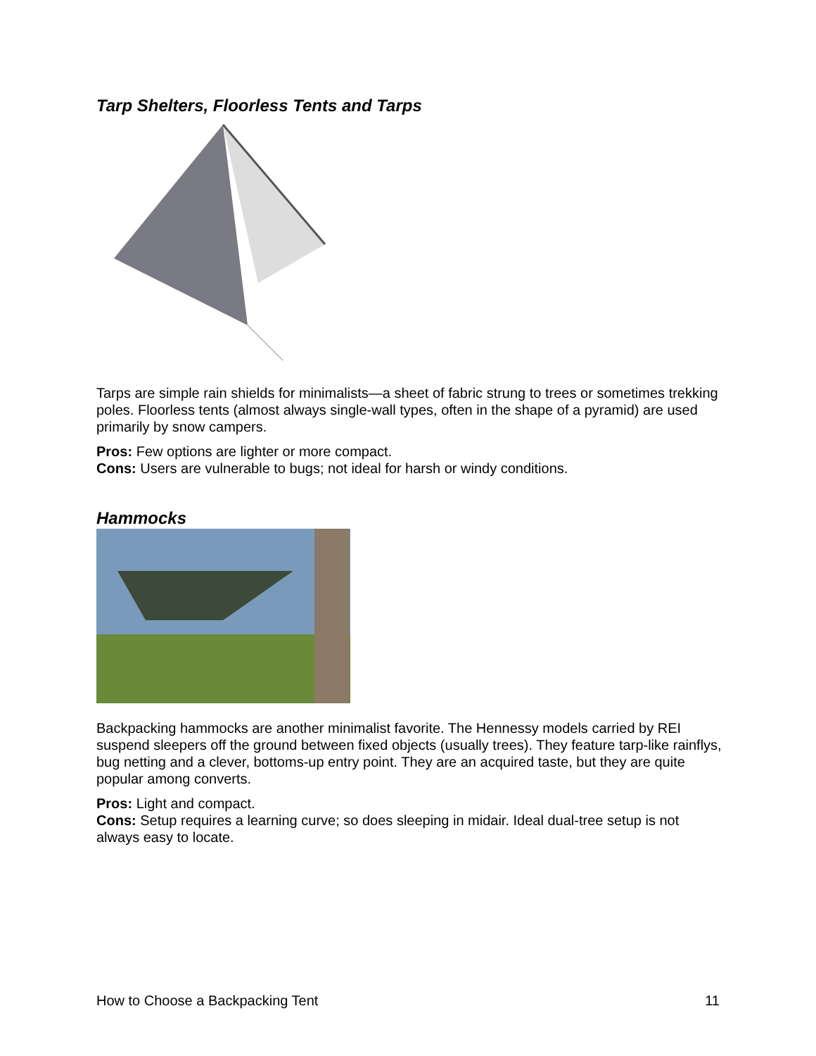Tarp Shelters, Floorless Tents and Tarps
Tarps are simple rain shields for minimalists—a sheet of fabric strung to trees or sometimes trekking poles. Floorless tents (almost always single-wall types, often in the shape of a pyramid) are used primarily by snow campers.
Pros: Few options are lighter or more compact.
Cons: Users are vulnerable to bugs; not ideal for harsh or windy conditions.
Hammocks
Backpacking hammocks are another minimalist favorite. The Hennessy models carried by REI suspend sleepers off the ground between fixed objects (usually trees). They feature tarp-like rainflys, bug netting and a clever, bottoms-up entry point. They are an acquired taste, but they are quite popular among converts.
Pros: Light and compact.
Cons: Setup requires a learning curve; so does sleeping in midair. Ideal dual-tree setup is not always easy to locate.
How to Choose a Backpacking Tent 11